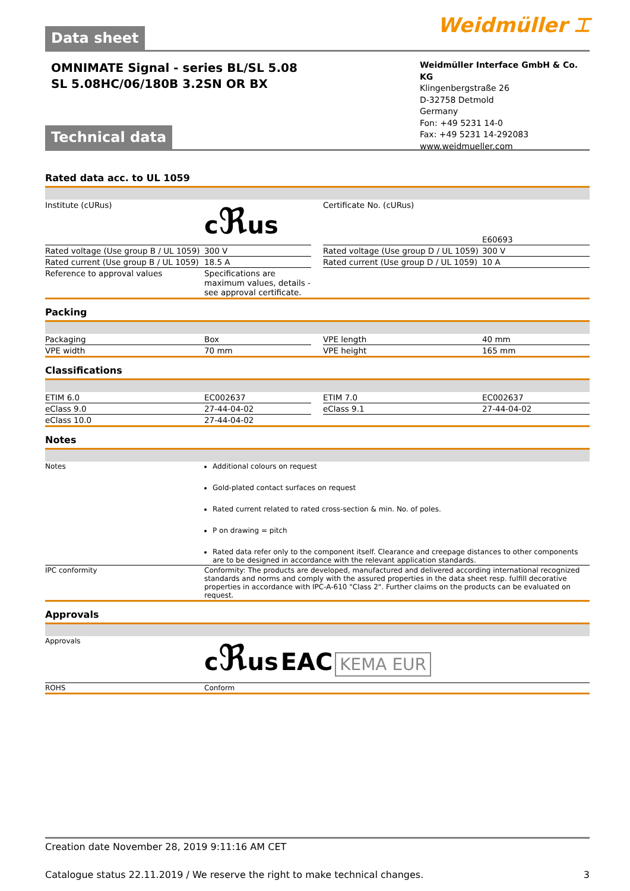Data sheet
Weidmüller ⌶
OMNIMATE Signal - series BL/SL 5.08
SL 5.08HC/06/180B 3.2SN OR BX
Weidmüller Interface GmbH & Co. KG
Klingenbergstraße 26
D-32758 Detmold
Germany
Fon: +49 5231 14-0
Fax: +49 5231 14-292083
www.weidmueller.com
Technical data
Rated data acc. to UL 1059
| Institute (cURus) | c ℜ us | | Certificate No. (cURus) | E60693 |
| Rated voltage (Use group B / UL 1059) | 300 V | | Rated voltage (Use group D / UL 1059) | 300 V |
| Rated current (Use group B / UL 1059) | 18.5 A | | Rated current (Use group D / UL 1059) | 10 A |
| Reference to approval values | Specifications are maximum values, details - see approval certificate. | | | |
Packing
| Packaging | Box | | VPE length | 40 mm |
| VPE width | 70 mm | | VPE height | 165 mm |
Classifications
| ETIM 6.0 | EC002637 | | ETIM 7.0 | EC002637 |
| eClass 9.0 | 27-44-04-02 | | eClass 9.1 | 27-44-04-02 |
| eClass 10.0 | 27-44-04-02 | | | |
Notes
| Notes | Additional colours on request Gold-plated contact surfaces on request Rated current related to rated cross-section & min. No. of poles. P on drawing = pitch Rated data refer only to the component itself. Clearance and creepage distances to other components are to be designed in accordance with the relevant application standards. |
| IPC conformity | Conformity: The products are developed, manufactured and delivered according international recognized standards and norms and comply with the assured properties in the data sheet resp. fulfill decorative properties in accordance with IPC-A-610 "Class 2". Further claims on the products can be evaluated on request. |
Approvals
| Approvals | c ℜ us EAC KEMA EUR |
| ROHS | Conform |
Creation date November 28, 2019 9:11:16 AM CET
Catalogue status 22.11.2019 / We reserve the right to make technical changes. 3